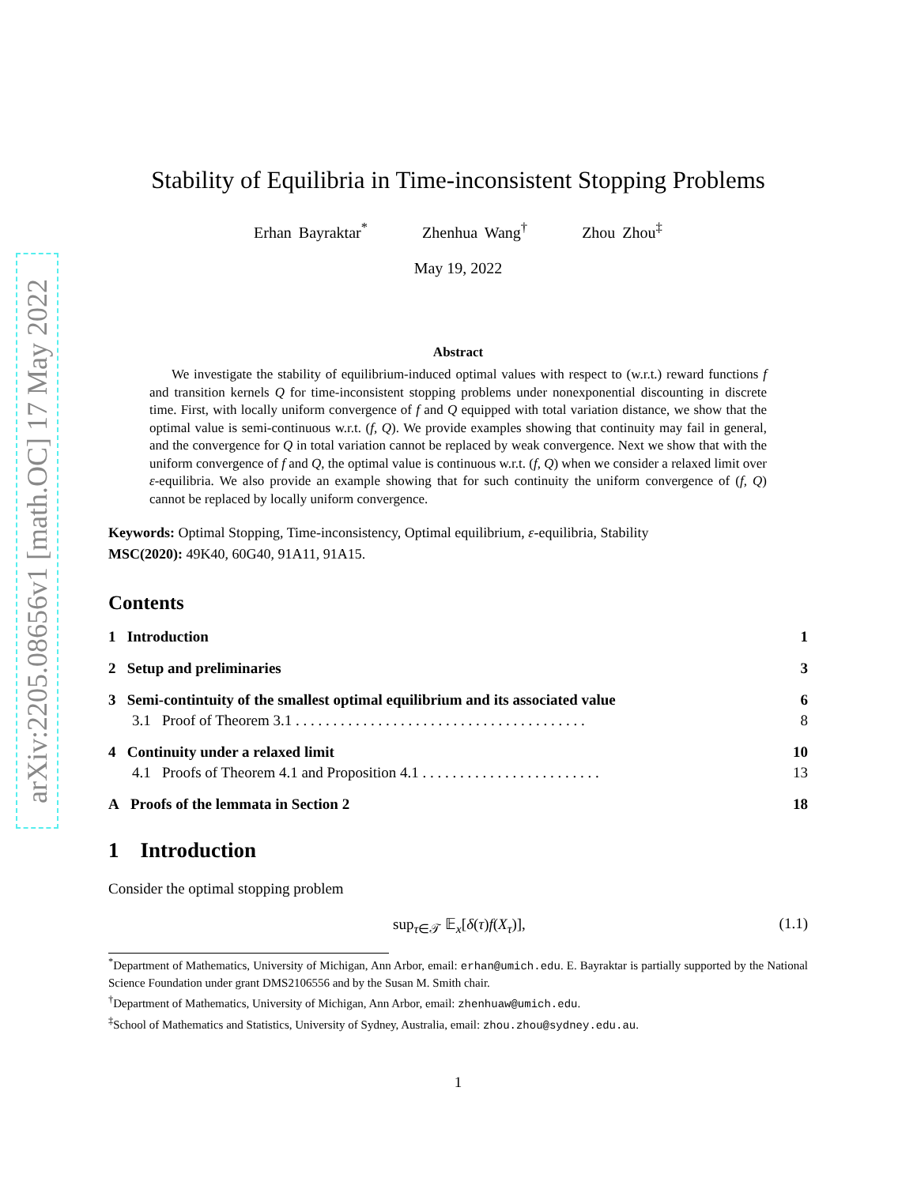arXiv:2205.08656v1 [math.OC] 17 May 2022
Stability of Equilibria in Time-inconsistent Stopping Problems
Erhan Bayraktar<sup>*</sup> Zhenhua Wang<sup>†</sup> Zhou Zhou<sup>‡</sup>
May 19, 2022
Abstract
We investigate the stability of equilibrium-induced optimal values with respect to (w.r.t.) reward functions f and transition kernels Q for time-inconsistent stopping problems under nonexponential discounting in discrete time. First, with locally uniform convergence of f and Q equipped with total variation distance, we show that the optimal value is semi-continuous w.r.t. (f, Q). We provide examples showing that continuity may fail in general, and the convergence for Q in total variation cannot be replaced by weak convergence. Next we show that with the uniform convergence of f and Q, the optimal value is continuous w.r.t. (f, Q) when we consider a relaxed limit over ε-equilibria. We also provide an example showing that for such continuity the uniform convergence of (f, Q) cannot be replaced by locally uniform convergence.
Keywords: Optimal Stopping, Time-inconsistency, Optimal equilibrium, ε-equilibria, Stability
MSC(2020): 49K40, 60G40, 91A11, 91A15.
Contents
1 Introduction 1
2 Setup and preliminaries 3
3 Semi-contintuity of the smallest optimal equilibrium and its associated value 6
3.1 Proof of Theorem 3.1 . . . . . . . . . . . . . . . . . . . . . . . . . . . . . . . . . . . . . . . 8
4 Continuity under a relaxed limit 10
4.1 Proofs of Theorem 4.1 and Proposition 4.1 . . . . . . . . . . . . . . . . . . . . . . . . 13
A Proofs of the lemmata in Section 2 18
1 Introduction
Consider the optimal stopping problem
sup<sub>τ∈𝒯</sub> 𝔼<sub>x</sub>[δ(τ)f(X<sub>τ</sub>)], (1.1)
<sup>*</sup> Department of Mathematics, University of Michigan, Ann Arbor, email: erhan@umich.edu. E. Bayraktar is partially supported by the National Science Foundation under grant DMS2106556 and by the Susan M. Smith chair.
<sup>†</sup> Department of Mathematics, University of Michigan, Ann Arbor, email: zhenhuaw@umich.edu.
<sup>‡</sup> School of Mathematics and Statistics, University of Sydney, Australia, email: zhou.zhou@sydney.edu.au.
1